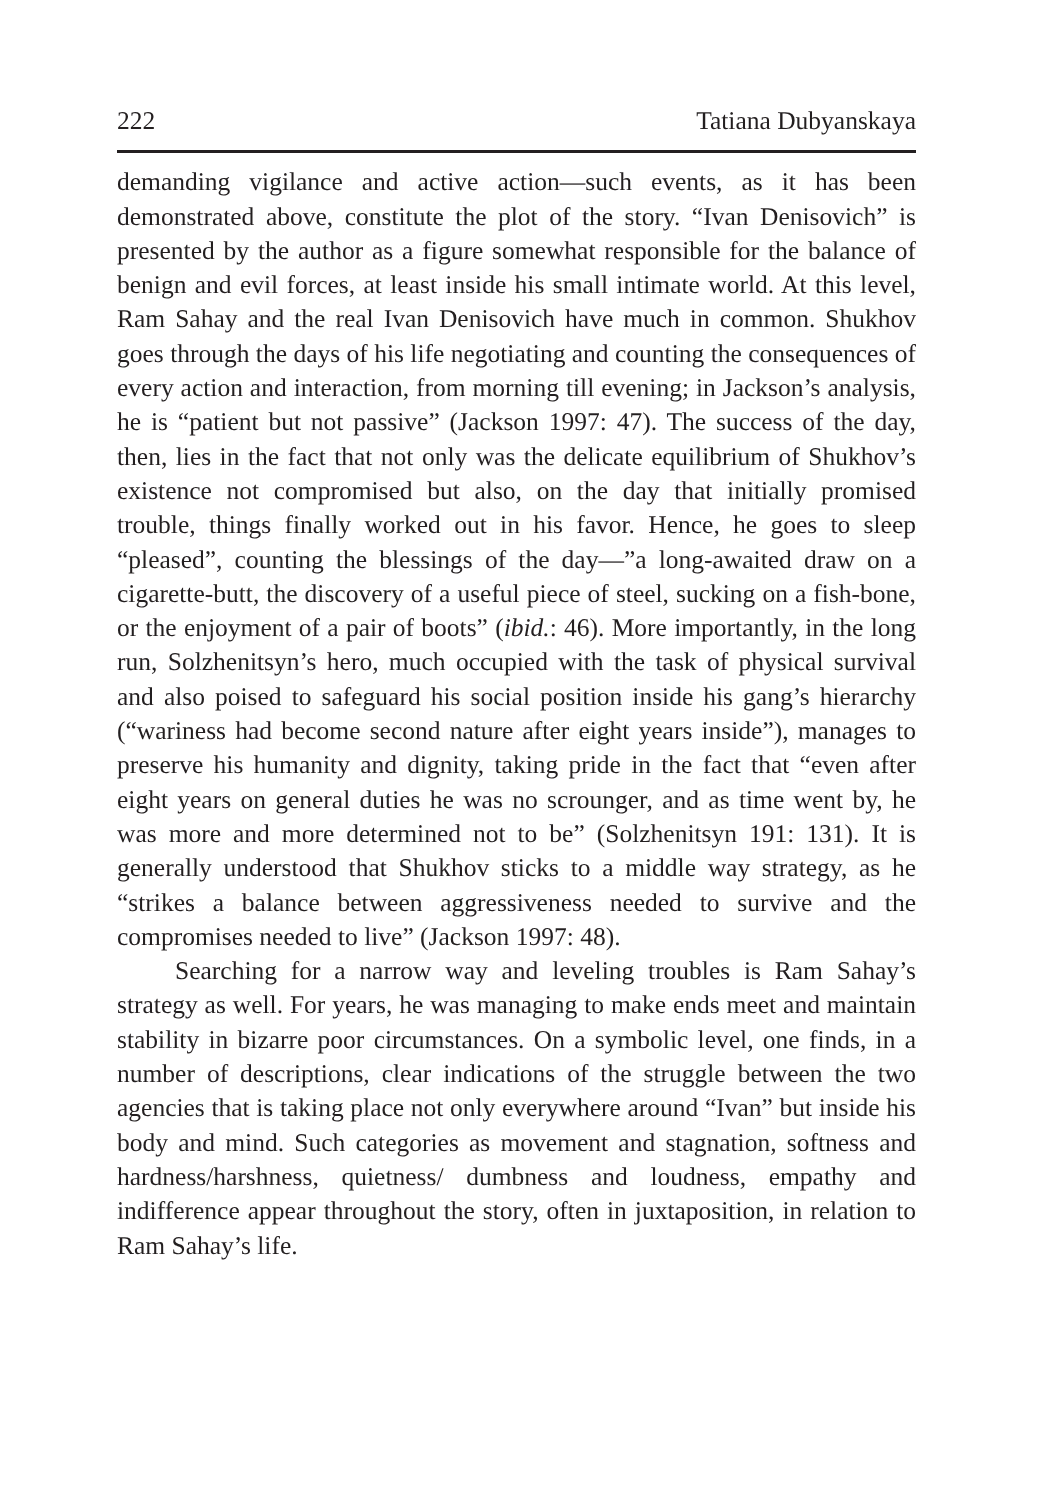222 Tatiana Dubyanskaya
demanding vigilance and active action—such events, as it has been demonstrated above, constitute the plot of the story. “Ivan Denisovich” is presented by the author as a figure somewhat responsible for the balance of benign and evil forces, at least inside his small intimate world. At this level, Ram Sahay and the real Ivan Denisovich have much in common. Shukhov goes through the days of his life negotiating and counting the consequences of every action and interaction, from morning till evening; in Jackson’s analysis, he is “patient but not passive” (Jackson 1997: 47). The success of the day, then, lies in the fact that not only was the delicate equilibrium of Shukhov’s existence not compromised but also, on the day that initially promised trouble, things finally worked out in his favor. Hence, he goes to sleep “pleased”, counting the blessings of the day—”a long-awaited draw on a cigarette-butt, the discovery of a useful piece of steel, sucking on a fish-bone, or the enjoyment of a pair of boots” (ibid.: 46). More importantly, in the long run, Solzhenitsyn’s hero, much occupied with the task of physical survival and also poised to safeguard his social position inside his gang’s hierarchy (“wariness had become second nature after eight years inside”), manages to preserve his humanity and dignity, taking pride in the fact that “even after eight years on general duties he was no scrounger, and as time went by, he was more and more determined not to be” (Solzhenitsyn 191: 131). It is generally understood that Shukhov sticks to a middle way strategy, as he “strikes a balance between aggressiveness needed to survive and the compromises needed to live” (Jackson 1997: 48).
Searching for a narrow way and leveling troubles is Ram Sahay’s strategy as well. For years, he was managing to make ends meet and maintain stability in bizarre poor circumstances. On a symbolic level, one finds, in a number of descriptions, clear indications of the struggle between the two agencies that is taking place not only everywhere around “Ivan” but inside his body and mind. Such categories as movement and stagnation, softness and hardness/harshness, quietness/ dumbness and loudness, empathy and indifference appear throughout the story, often in juxtaposition, in relation to Ram Sahay’s life.